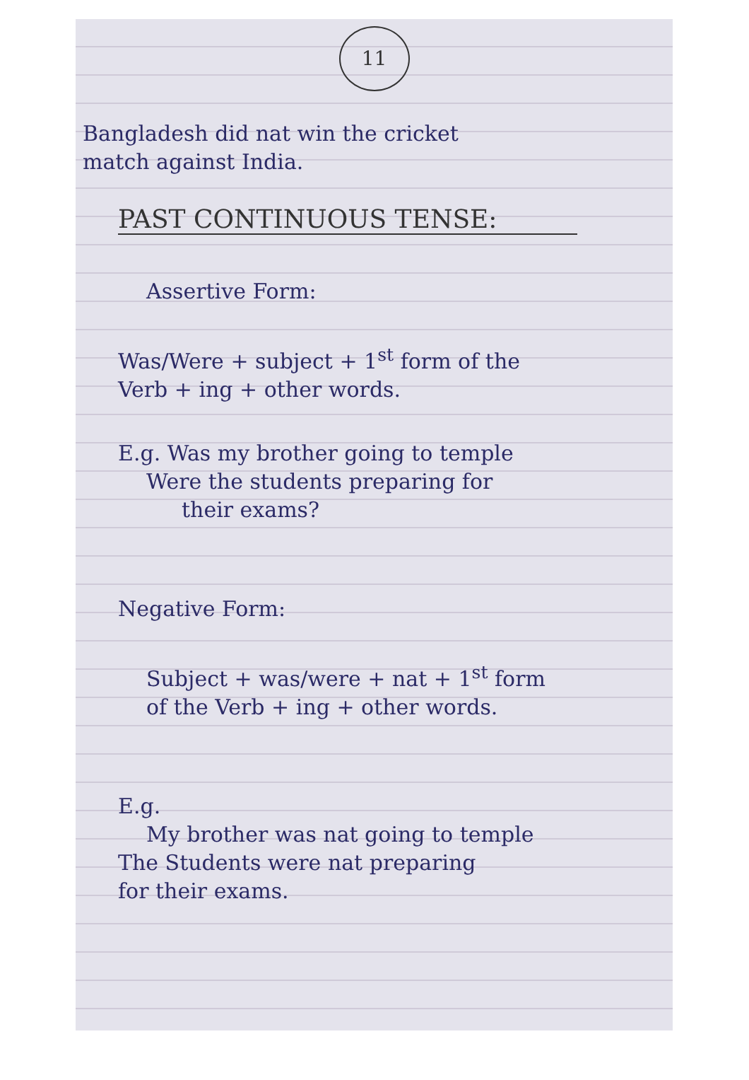11
Bangladesh did nat win the cricket
match against India.
PAST CONTINUOUS TENSE:
Assertive Form:
Was/Were + subject + 1<sup>st</sup> form of the
Verb + ing + other words.
E.g. Was my brother going to temple
Were the students preparing for
their exams?
Negative Form:
Subject + was/were + nat + 1<sup>st</sup> form
of the Verb + ing + other words.
E.g.
My brother was nat going to temple
The Students were nat preparing
for their exams.